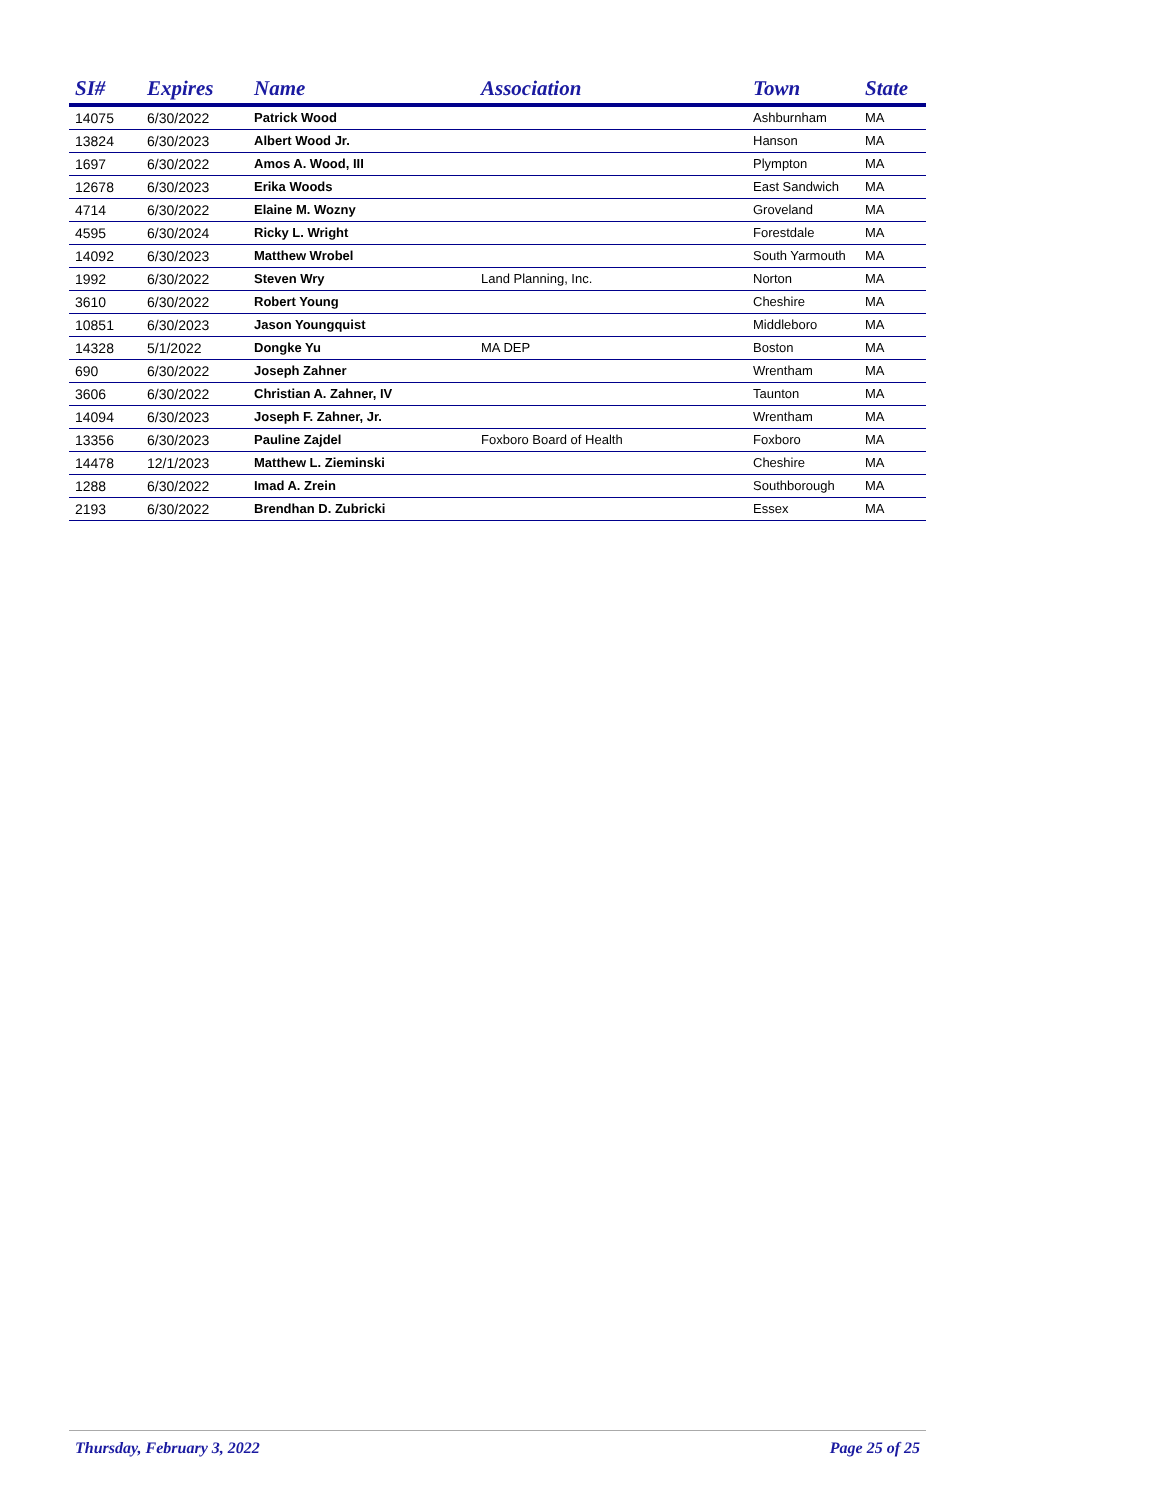| SI# | Expires | Name | Association | Town | State |
| --- | --- | --- | --- | --- | --- |
| 14075 | 6/30/2022 | Patrick Wood | | Ashburnham | MA |
| 13824 | 6/30/2023 | Albert Wood Jr. | | Hanson | MA |
| 1697 | 6/30/2022 | Amos A. Wood, III | | Plympton | MA |
| 12678 | 6/30/2023 | Erika Woods | | East Sandwich | MA |
| 4714 | 6/30/2022 | Elaine M. Wozny | | Groveland | MA |
| 4595 | 6/30/2024 | Ricky L. Wright | | Forestdale | MA |
| 14092 | 6/30/2023 | Matthew Wrobel | | South Yarmouth | MA |
| 1992 | 6/30/2022 | Steven Wry | Land Planning, Inc. | Norton | MA |
| 3610 | 6/30/2022 | Robert Young | | Cheshire | MA |
| 10851 | 6/30/2023 | Jason Youngquist | | Middleboro | MA |
| 14328 | 5/1/2022 | Dongke Yu | MA DEP | Boston | MA |
| 690 | 6/30/2022 | Joseph Zahner | | Wrentham | MA |
| 3606 | 6/30/2022 | Christian A. Zahner, IV | | Taunton | MA |
| 14094 | 6/30/2023 | Joseph F. Zahner, Jr. | | Wrentham | MA |
| 13356 | 6/30/2023 | Pauline Zajdel | Foxboro Board of Health | Foxboro | MA |
| 14478 | 12/1/2023 | Matthew L. Zieminski | | Cheshire | MA |
| 1288 | 6/30/2022 | Imad A. Zrein | | Southborough | MA |
| 2193 | 6/30/2022 | Brendhan D. Zubricki | | Essex | MA |
Thursday, February 3, 2022 Page 25 of 25